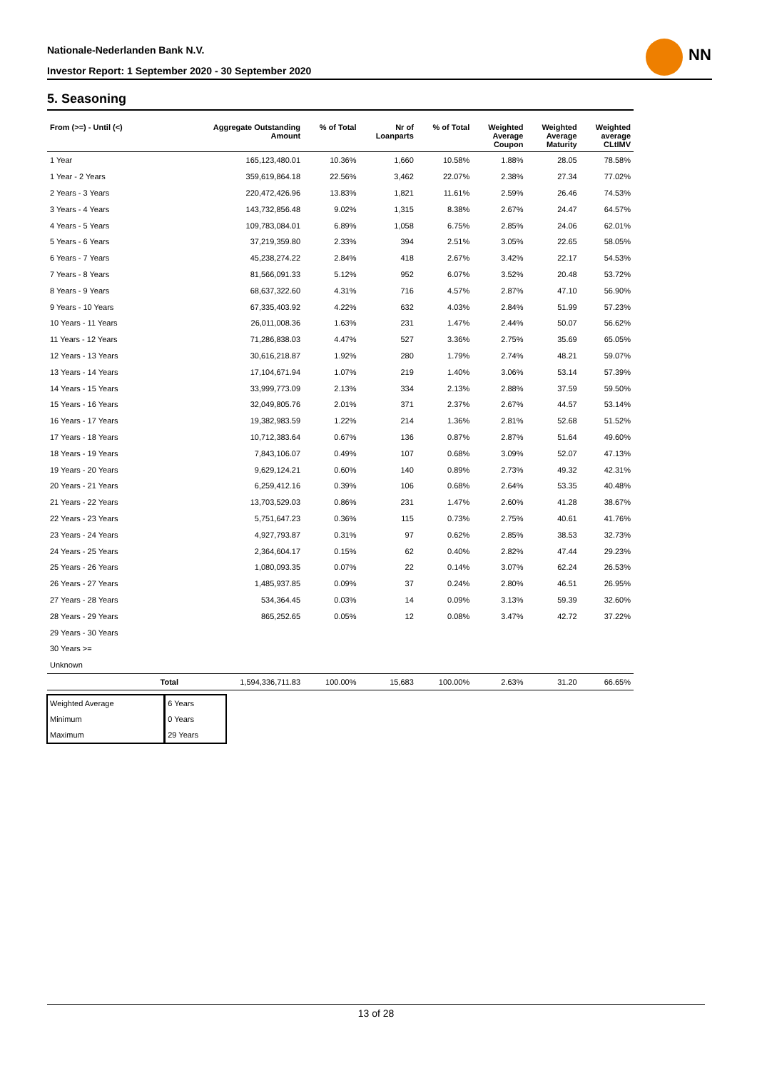Nationale-Nederlanden Bank N.V.
Investor Report: 1 September 2020 - 30 September 2020
NN
5. Seasoning
| From (>=) - Until (<) | | Aggregate Outstanding Amount | % of Total | Nr of Loanparts | % of Total | Weighted Average Coupon | Weighted Average Maturity | Weighted average CLtIMV |
| --- | --- | --- | --- | --- | --- | --- | --- | --- |
| 1 Year | | 165,123,480.01 | 10.36% | 1,660 | 10.58% | 1.88% | 28.05 | 78.58% |
| 1 Year - 2 Years | | 359,619,864.18 | 22.56% | 3,462 | 22.07% | 2.38% | 27.34 | 77.02% |
| 2 Years - 3 Years | | 220,472,426.96 | 13.83% | 1,821 | 11.61% | 2.59% | 26.46 | 74.53% |
| 3 Years - 4 Years | | 143,732,856.48 | 9.02% | 1,315 | 8.38% | 2.67% | 24.47 | 64.57% |
| 4 Years - 5 Years | | 109,783,084.01 | 6.89% | 1,058 | 6.75% | 2.85% | 24.06 | 62.01% |
| 5 Years - 6 Years | | 37,219,359.80 | 2.33% | 394 | 2.51% | 3.05% | 22.65 | 58.05% |
| 6 Years - 7 Years | | 45,238,274.22 | 2.84% | 418 | 2.67% | 3.42% | 22.17 | 54.53% |
| 7 Years - 8 Years | | 81,566,091.33 | 5.12% | 952 | 6.07% | 3.52% | 20.48 | 53.72% |
| 8 Years - 9 Years | | 68,637,322.60 | 4.31% | 716 | 4.57% | 2.87% | 47.10 | 56.90% |
| 9 Years - 10 Years | | 67,335,403.92 | 4.22% | 632 | 4.03% | 2.84% | 51.99 | 57.23% |
| 10 Years - 11 Years | | 26,011,008.36 | 1.63% | 231 | 1.47% | 2.44% | 50.07 | 56.62% |
| 11 Years - 12 Years | | 71,286,838.03 | 4.47% | 527 | 3.36% | 2.75% | 35.69 | 65.05% |
| 12 Years - 13 Years | | 30,616,218.87 | 1.92% | 280 | 1.79% | 2.74% | 48.21 | 59.07% |
| 13 Years - 14 Years | | 17,104,671.94 | 1.07% | 219 | 1.40% | 3.06% | 53.14 | 57.39% |
| 14 Years - 15 Years | | 33,999,773.09 | 2.13% | 334 | 2.13% | 2.88% | 37.59 | 59.50% |
| 15 Years - 16 Years | | 32,049,805.76 | 2.01% | 371 | 2.37% | 2.67% | 44.57 | 53.14% |
| 16 Years - 17 Years | | 19,382,983.59 | 1.22% | 214 | 1.36% | 2.81% | 52.68 | 51.52% |
| 17 Years - 18 Years | | 10,712,383.64 | 0.67% | 136 | 0.87% | 2.87% | 51.64 | 49.60% |
| 18 Years - 19 Years | | 7,843,106.07 | 0.49% | 107 | 0.68% | 3.09% | 52.07 | 47.13% |
| 19 Years - 20 Years | | 9,629,124.21 | 0.60% | 140 | 0.89% | 2.73% | 49.32 | 42.31% |
| 20 Years - 21 Years | | 6,259,412.16 | 0.39% | 106 | 0.68% | 2.64% | 53.35 | 40.48% |
| 21 Years - 22 Years | | 13,703,529.03 | 0.86% | 231 | 1.47% | 2.60% | 41.28 | 38.67% |
| 22 Years - 23 Years | | 5,751,647.23 | 0.36% | 115 | 0.73% | 2.75% | 40.61 | 41.76% |
| 23 Years - 24 Years | | 4,927,793.87 | 0.31% | 97 | 0.62% | 2.85% | 38.53 | 32.73% |
| 24 Years - 25 Years | | 2,364,604.17 | 0.15% | 62 | 0.40% | 2.82% | 47.44 | 29.23% |
| 25 Years - 26 Years | | 1,080,093.35 | 0.07% | 22 | 0.14% | 3.07% | 62.24 | 26.53% |
| 26 Years - 27 Years | | 1,485,937.85 | 0.09% | 37 | 0.24% | 2.80% | 46.51 | 26.95% |
| 27 Years - 28 Years | | 534,364.45 | 0.03% | 14 | 0.09% | 3.13% | 59.39 | 32.60% |
| 28 Years - 29 Years | | 865,252.65 | 0.05% | 12 | 0.08% | 3.47% | 42.72 | 37.22% |
| 29 Years - 30 Years | | | | | | | | |
| 30 Years >= | | | | | | | | |
| Unknown | | | | | | | | |
| | Total | 1,594,336,711.83 | 100.00% | 15,683 | 100.00% | 2.63% | 31.20 | 66.65% |
| Weighted Average | 6 Years |
| Minimum | 0 Years |
| Maximum | 29 Years |
13 of 28